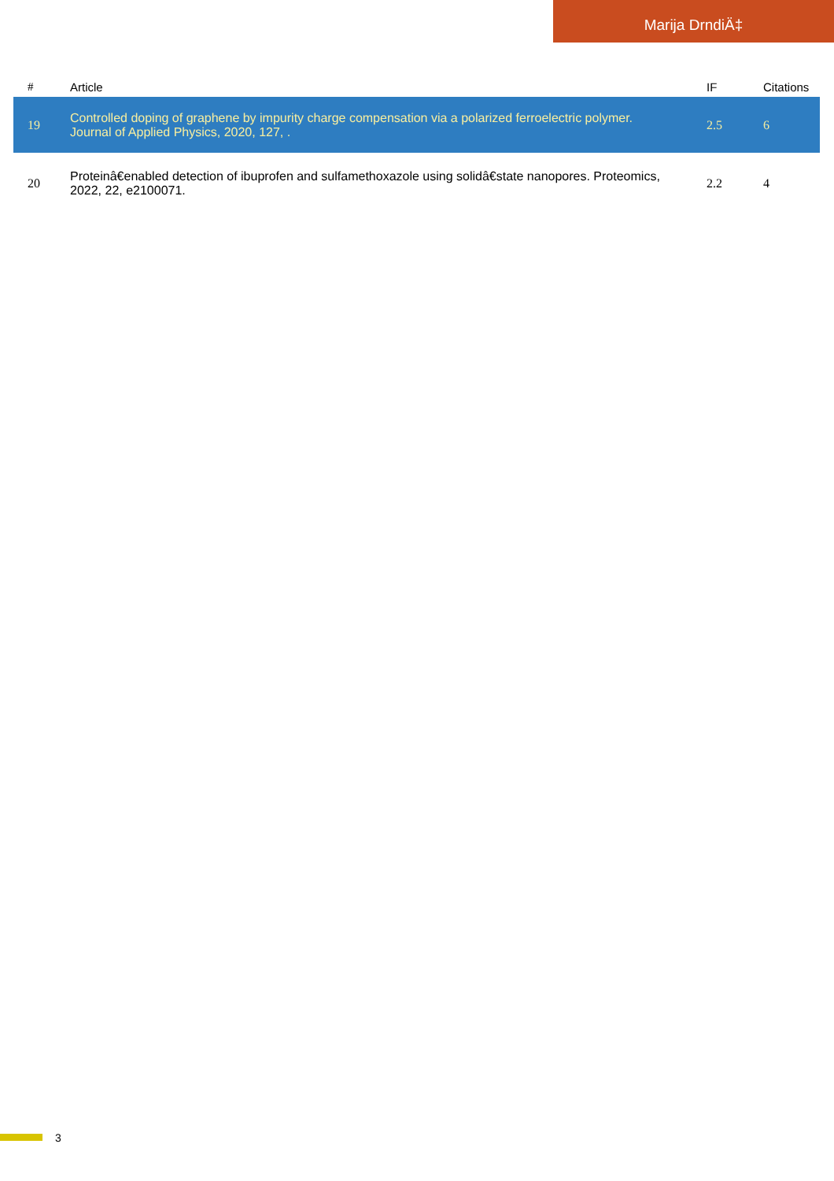Marija DrndiÄ‡
| # | Article | IF | Citations |
| --- | --- | --- | --- |
| 19 | Controlled doping of graphene by impurity charge compensation via a polarized ferroelectric polymer. Journal of Applied Physics, 2020, 127, . | 2.5 | 6 |
| 20 | Proteinâ€enabled detection of ibuprofen and sulfamethoxazole using solidâ€state nanopores. Proteomics, 2022, 22, e2100071. | 2.2 | 4 |
3